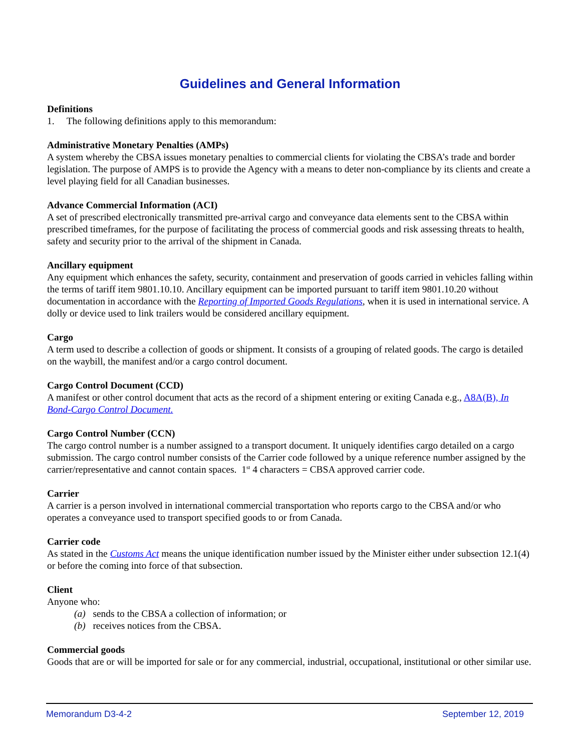Guidelines and General Information
Definitions
1. The following definitions apply to this memorandum:
Administrative Monetary Penalties (AMPs)
A system whereby the CBSA issues monetary penalties to commercial clients for violating the CBSA’s trade and border legislation. The purpose of AMPS is to provide the Agency with a means to deter non-compliance by its clients and create a level playing field for all Canadian businesses.
Advance Commercial Information (ACI)
A set of prescribed electronically transmitted pre-arrival cargo and conveyance data elements sent to the CBSA within prescribed timeframes, for the purpose of facilitating the process of commercial goods and risk assessing threats to health, safety and security prior to the arrival of the shipment in Canada.
Ancillary equipment
Any equipment which enhances the safety, security, containment and preservation of goods carried in vehicles falling within the terms of tariff item 9801.10.10. Ancillary equipment can be imported pursuant to tariff item 9801.10.20 without documentation in accordance with the Reporting of Imported Goods Regulations, when it is used in international service. A dolly or device used to link trailers would be considered ancillary equipment.
Cargo
A term used to describe a collection of goods or shipment. It consists of a grouping of related goods. The cargo is detailed on the waybill, the manifest and/or a cargo control document.
Cargo Control Document (CCD)
A manifest or other control document that acts as the record of a shipment entering or exiting Canada e.g., A8A(B), In Bond-Cargo Control Document.
Cargo Control Number (CCN)
The cargo control number is a number assigned to a transport document. It uniquely identifies cargo detailed on a cargo submission. The cargo control number consists of the Carrier code followed by a unique reference number assigned by the carrier/representative and cannot contain spaces. 1<sup>st</sup> 4 characters = CBSA approved carrier code.
Carrier
A carrier is a person involved in international commercial transportation who reports cargo to the CBSA and/or who operates a conveyance used to transport specified goods to or from Canada.
Carrier code
As stated in the Customs Act means the unique identification number issued by the Minister either under subsection 12.1(4) or before the coming into force of that subsection.
Client
Anyone who:
(a) sends to the CBSA a collection of information; or
(b) receives notices from the CBSA.
Commercial goods
Goods that are or will be imported for sale or for any commercial, industrial, occupational, institutional or other similar use.
Memorandum D3-4-2 September 12, 2019